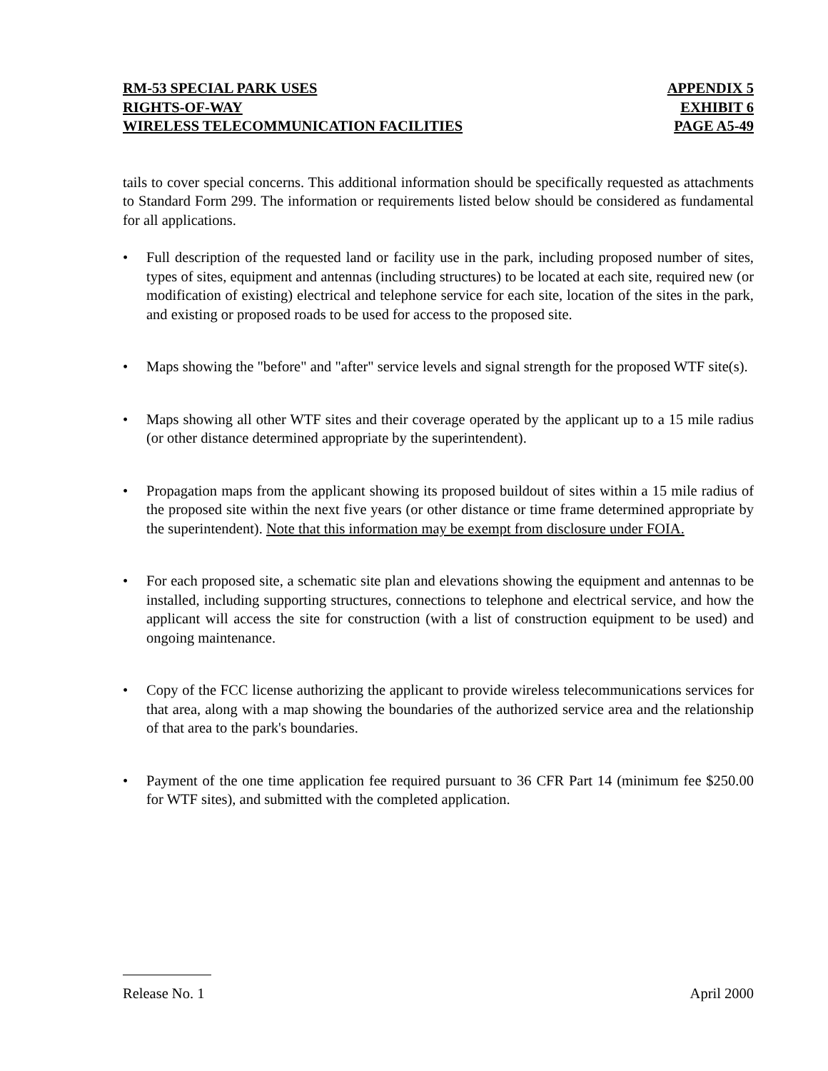RM-53 SPECIAL PARK USES
RIGHTS-OF-WAY
WIRELESS TELECOMMUNICATION FACILITIES
APPENDIX 5
EXHIBIT 6
PAGE A5-49
tails to cover special concerns. This additional information should be specifically requested as attachments to Standard Form 299. The information or requirements listed below should be considered as fundamental for all applications.
• Full description of the requested land or facility use in the park, including proposed number of sites, types of sites, equipment and antennas (including structures) to be located at each site, required new (or modification of existing) electrical and telephone service for each site, location of the sites in the park, and existing or proposed roads to be used for access to the proposed site.
• Maps showing the "before" and "after" service levels and signal strength for the proposed WTF site(s).
• Maps showing all other WTF sites and their coverage operated by the applicant up to a 15 mile radius (or other distance determined appropriate by the superintendent).
• Propagation maps from the applicant showing its proposed buildout of sites within a 15 mile radius of the proposed site within the next five years (or other distance or time frame determined appropriate by the superintendent). Note that this information may be exempt from disclosure under FOIA.
• For each proposed site, a schematic site plan and elevations showing the equipment and antennas to be installed, including supporting structures, connections to telephone and electrical service, and how the applicant will access the site for construction (with a list of construction equipment to be used) and ongoing maintenance.
• Copy of the FCC license authorizing the applicant to provide wireless telecommunications services for that area, along with a map showing the boundaries of the authorized service area and the relationship of that area to the park's boundaries.
• Payment of the one time application fee required pursuant to 36 CFR Part 14 (minimum fee $250.00 for WTF sites), and submitted with the completed application.
Release No. 1 April 2000